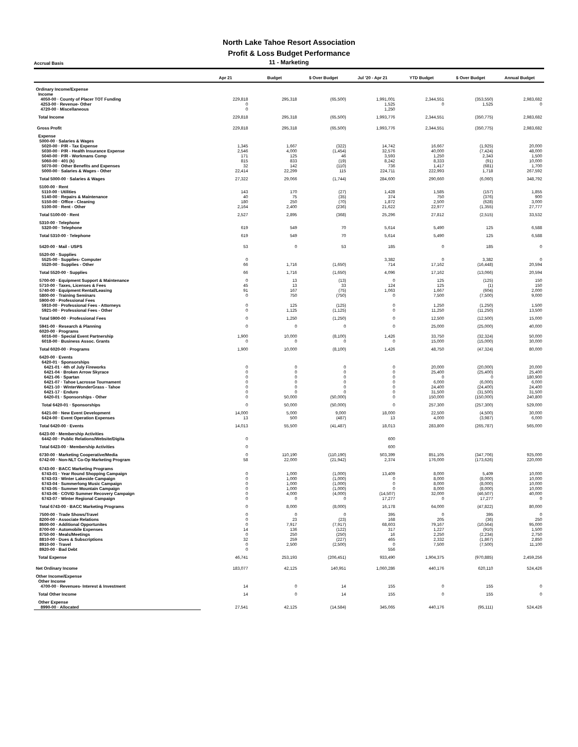North Lake Tahoe Resort Association
Profit & Loss Budget Performance
Accrual Basis 11 - Marketing
| | Apr 21 | Budget | $ Over Budget | Jul '20 - Apr 21 | YTD Budget | $ Over Budget | Annual Budget |
| --- | --- | --- | --- | --- | --- | --- | --- |
| Ordinary Income/Expense | | | | | | | |
| Income | | | | | | | |
| 4050-00 · County of Placer TOT Funding | 229,818 | 295,318 | (65,500) | 1,991,001 | 2,344,551 | (353,550) | 2,983,682 |
| 4253-00 · Revenue- Other | 0 | | | 1,525 | 0 | 1,525 | 0 |
| 4720-00 · Miscellaneous | 0 | | | 1,250 | | | |
| Total Income | 229,818 | 295,318 | (65,500) | 1,993,776 | 2,344,551 | (350,775) | 2,983,682 |
| Gross Profit | 229,818 | 295,318 | (65,500) | 1,993,776 | 2,344,551 | (350,775) | 2,983,682 |
| Expense | | | | | | | |
| 5000-00 · Salaries & Wages | | | | | | | |
| 5020-00 · P/R - Tax Expense | 1,345 | 1,667 | (322) | 14,742 | 16,667 | (1,925) | 20,000 |
| 5030-00 · P/R - Health Insurance Expense | 2,546 | 4,000 | (1,454) | 32,576 | 40,000 | (7,424) | 48,000 |
| 5040-00 · P/R - Workmans Comp | 171 | 125 | 46 | 3,593 | 1,250 | 2,343 | 1,500 |
| 5060-00 · 401 (k) | 815 | 833 | (19) | 8,242 | 8,333 | (91) | 10,000 |
| 5070-00 · Other Benefits and Expenses | 32 | 142 | (110) | 736 | 1,417 | (681) | 1,700 |
| 5000-00 · Salaries & Wages - Other | 22,414 | 22,299 | 115 | 224,711 | 222,993 | 1,718 | 267,592 |
| Total 5000-00 · Salaries & Wages | 27,322 | 29,066 | (1,744) | 284,600 | 290,660 | (6,060) | 348,792 |
| 5100-00 · Rent | | | | | | | |
| 5110-00 · Utilities | 143 | 170 | (27) | 1,428 | 1,585 | (157) | 1,855 |
| 5140-00 · Repairs & Maintenance | 40 | 75 | (35) | 374 | 750 | (376) | 900 |
| 5150-00 · Office - Cleaning | 180 | 250 | (70) | 1,872 | 2,500 | (628) | 3,000 |
| 5100-00 · Rent - Other | 2,164 | 2,400 | (236) | 21,622 | 22,977 | (1,355) | 27,777 |
| Total 5100-00 · Rent | 2,527 | 2,895 | (368) | 25,296 | 27,812 | (2,515) | 33,532 |
| 5310-00 · Telephone | | | | | | | |
| 5320-00 · Telephone | 619 | 549 | 70 | 5,614 | 5,490 | 125 | 6,588 |
| Total 5310-00 · Telephone | 619 | 549 | 70 | 5,614 | 5,490 | 125 | 6,588 |
| 5420-00 · Mail - USPS | 53 | 0 | 53 | 185 | 0 | 185 | 0 |
| 5520-00 · Supplies | | | | | | | |
| 5525-00 · Supplies- Computer | 0 | | | 3,382 | 0 | 3,382 | 0 |
| 5520-00 · Supplies - Other | 66 | 1,716 | (1,650) | 714 | 17,162 | (16,448) | 20,594 |
| Total 5520-00 · Supplies | 66 | 1,716 | (1,650) | 4,096 | 17,162 | (13,066) | 20,594 |
| 5700-00 · Equipment Support & Maintenance | 0 | 13 | (13) | 0 | 125 | (125) | 150 |
| 5710-00 · Taxes, Licenses & Fees | 45 | 13 | 33 | 124 | 125 | (1) | 150 |
| 5740-00 · Equipment Rental/Leasing | 91 | 167 | (75) | 1,063 | 1,667 | (604) | 2,000 |
| 5800-00 · Training Seminars | 0 | 750 | (750) | 0 | 7,500 | (7,500) | 9,000 |
| 5900-00 · Professional Fees | | | | | | | |
| 5910-00 · Professional Fees - Attorneys | 0 | 125 | (125) | 0 | 1,250 | (1,250) | 1,500 |
| 5921-00 · Professional Fees - Other | 0 | 1,125 | (1,125) | 0 | 11,250 | (11,250) | 13,500 |
| Total 5900-00 · Professional Fees | 0 | 1,250 | (1,250) | 0 | 12,500 | (12,500) | 15,000 |
| 5941-00 · Research & Planning | 0 | 0 | 0 | 0 | 25,000 | (25,000) | 40,000 |
| 6020-00 · Programs | | | | | | | |
| 6016-00 · Special Event Partnership | 1,900 | 10,000 | (8,100) | 1,426 | 33,750 | (32,324) | 50,000 |
| 6018-00 · Business Assoc. Grants | 0 | 0 | 0 | 0 | 15,000 | (15,000) | 30,000 |
| Total 6020-00 · Programs | 1,900 | 10,000 | (8,100) | 1,426 | 48,750 | (47,324) | 80,000 |
| 6420-00 · Events | | | | | | | |
| 6420-01 · Sponsorships | | | | | | | |
| 6421-01 · 4th of July Fireworks | 0 | 0 | 0 | 0 | 20,000 | (20,000) | 20,000 |
| 6421-04 · Broken Arrow Skyrace | 0 | 0 | 0 | 0 | 25,400 | (25,400) | 25,400 |
| 6421-06 · Spartan | 0 | 0 | 0 | 0 | 0 | 0 | 180,900 |
| 6421-07 · Tahoe Lacrosse Tournament | 0 | 0 | 0 | 0 | 6,000 | (6,000) | 6,000 |
| 6421-10 · WinterWonderGrass - Tahoe | 0 | 0 | 0 | 0 | 24,400 | (24,400) | 24,400 |
| 6421-17 · Enduro | 0 | 0 | 0 | 0 | 31,500 | (31,500) | 31,500 |
| 6420-01 · Sponsorships - Other | 0 | 50,000 | (50,000) | 0 | 150,000 | (150,000) | 240,800 |
| Total 6420-01 · Sponsorships | 0 | 50,000 | (50,000) | 0 | 257,300 | (257,300) | 529,000 |
| 6421-00 · New Event Development | 14,000 | 5,000 | 9,000 | 18,000 | 22,500 | (4,500) | 30,000 |
| 6424-00 · Event Operation Expenses | 13 | 500 | (487) | 13 | 4,000 | (3,987) | 6,000 |
| Total 6420-00 · Events | 14,013 | 55,500 | (41,487) | 18,013 | 283,800 | (265,787) | 565,000 |
| 6423-00 · Membership Activities | | | | | | | |
| 6442-00 · Public Relations/Website/Digita | 0 | | | 600 | | | |
| Total 6423-00 · Membership Activities | 0 | | | 600 | | | |
| 6730-00 · Marketing Cooperative/Media | 0 | 110,190 | (110,190) | 503,399 | 851,105 | (347,706) | 925,000 |
| 6742-00 · Non-NLT Co-Op Marketing Program | 58 | 22,000 | (21,942) | 2,374 | 176,000 | (173,626) | 220,000 |
| 6743-00 · BACC Marketing Programs | | | | | | | |
| 6743-01 · Year Round Shopping Campaign | 0 | 1,000 | (1,000) | 13,409 | 8,000 | 5,409 | 10,000 |
| 6743-03 · Winter Lakeside Campaign | 0 | 1,000 | (1,000) | 0 | 8,000 | (8,000) | 10,000 |
| 6743-04 · Summerlong Music Campaign | 0 | 1,000 | (1,000) | 0 | 8,000 | (8,000) | 10,000 |
| 6743-05 · Summer Mountain Campaign | 0 | 1,000 | (1,000) | 0 | 8,000 | (8,000) | 10,000 |
| 6743-06 · COVID Summer Recovery Campaign | 0 | 4,000 | (4,000) | (14,507) | 32,000 | (46,507) | 40,000 |
| 6743-07 · Winter Regional Campaign | 0 | 0 | 0 | 17,277 | 0 | 17,277 | 0 |
| Total 6743-00 · BACC Marketing Programs | 0 | 8,000 | (8,000) | 16,178 | 64,000 | (47,822) | 80,000 |
| 7500-00 · Trade Shows/Travel | 0 | 0 | 0 | 395 | 0 | 395 | 0 |
| 8200-00 · Associate Relations | 0 | 23 | (23) | 168 | 205 | (36) | 250 |
| 8600-00 · Additional Opportunites | 0 | 7,917 | (7,917) | 68,603 | 79,167 | (10,564) | 95,000 |
| 8700-00 · Automobile Expenses | 14 | 136 | (122) | 317 | 1,227 | (910) | 1,500 |
| 8750-00 · Meals/Meetings | 0 | 250 | (250) | 16 | 2,250 | (2,234) | 2,750 |
| 8810-00 · Dues & Subscriptions | 32 | 259 | (227) | 465 | 2,332 | (1,867) | 2,850 |
| 8910-00 · Travel | 0 | 2,500 | (2,500) | 0 | 7,500 | (7,500) | 11,100 |
| 8920-00 · Bad Debt | 0 | | | 556 | | | |
| Total Expense | 46,741 | 253,193 | (206,451) | 933,490 | 1,904,375 | (970,885) | 2,459,256 |
| Net Ordinary Income | 183,077 | 42,125 | 140,951 | 1,060,286 | 440,176 | 620,110 | 524,426 |
| Other Income/Expense | | | | | | | |
| Other Income | | | | | | | |
| 4700-00 · Revenues- Interest & Investment | 14 | 0 | 14 | 155 | 0 | 155 | 0 |
| Total Other Income | 14 | 0 | 14 | 155 | 0 | 155 | 0 |
| Other Expense | | | | | | | |
| 8990-00 · Allocated | 27,541 | 42,125 | (14,584) | 345,065 | 440,176 | (95,111) | 524,426 |